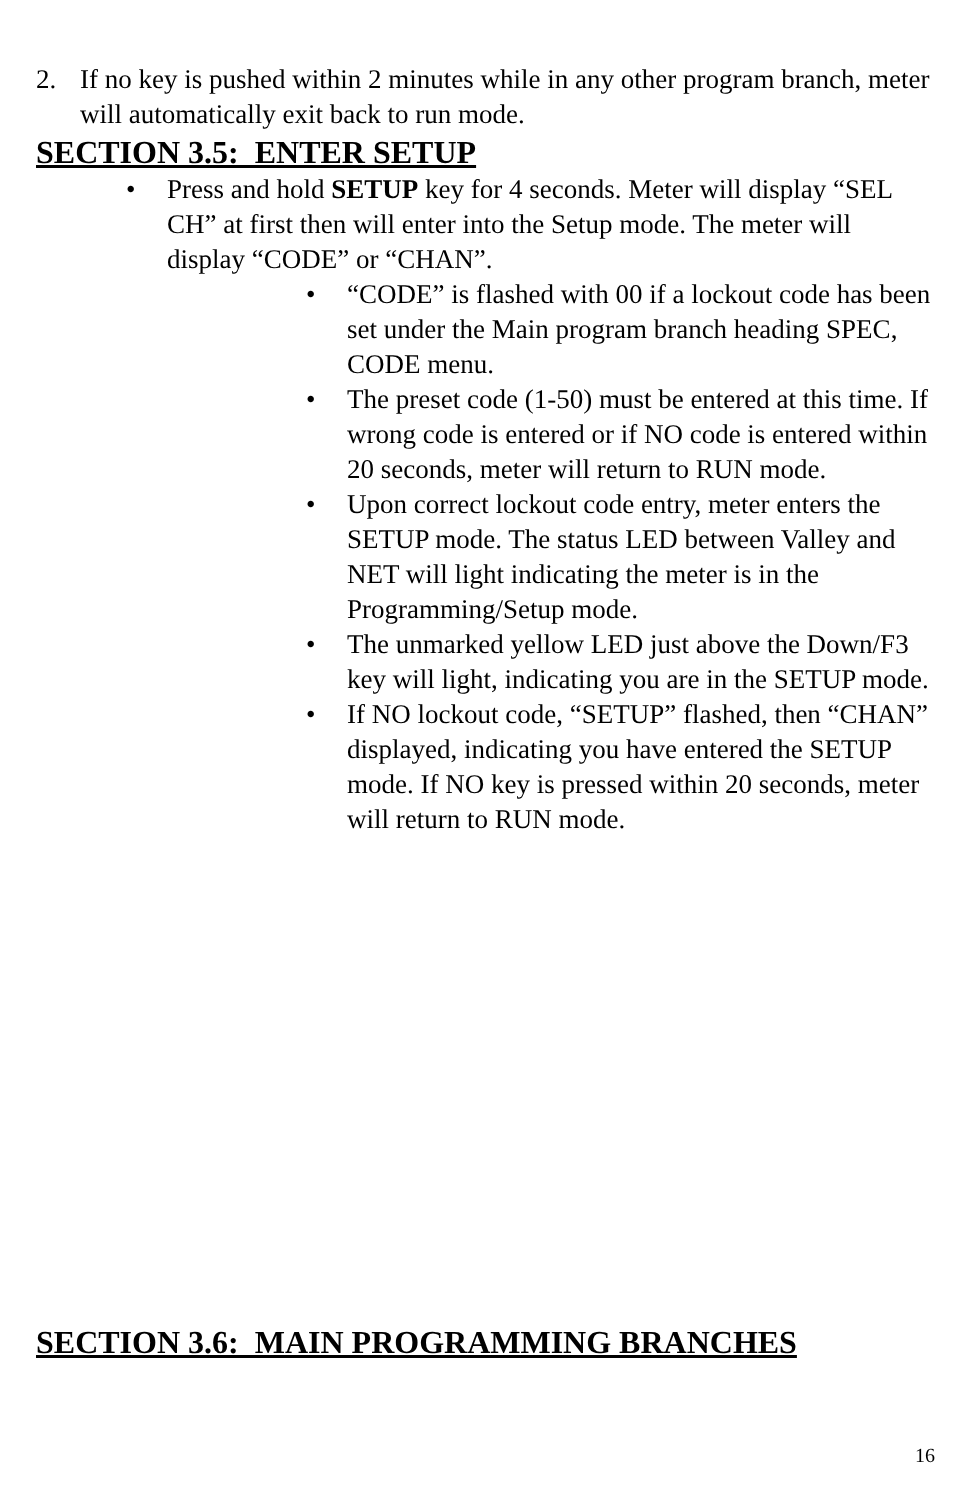2. If no key is pushed within 2 minutes while in any other program branch, meter will automatically exit back to run mode.
SECTION 3.5: ENTER SETUP
• Press and hold SETUP key for 4 seconds. Meter will display “SEL CH” at first then will enter into the Setup mode. The meter will display “CODE” or “CHAN”.
• “CODE” is flashed with 00 if a lockout code has been set under the Main program branch heading SPEC, CODE menu.
• The preset code (1-50) must be entered at this time. If wrong code is entered or if NO code is entered within 20 seconds, meter will return to RUN mode.
• Upon correct lockout code entry, meter enters the SETUP mode. The status LED between Valley and NET will light indicating the meter is in the Programming/Setup mode.
• The unmarked yellow LED just above the Down/F3 key will light, indicating you are in the SETUP mode.
• If NO lockout code, “SETUP” flashed, then “CHAN” displayed, indicating you have entered the SETUP mode. If NO key is pressed within 20 seconds, meter will return to RUN mode.
SECTION 3.6: MAIN PROGRAMMING BRANCHES
16